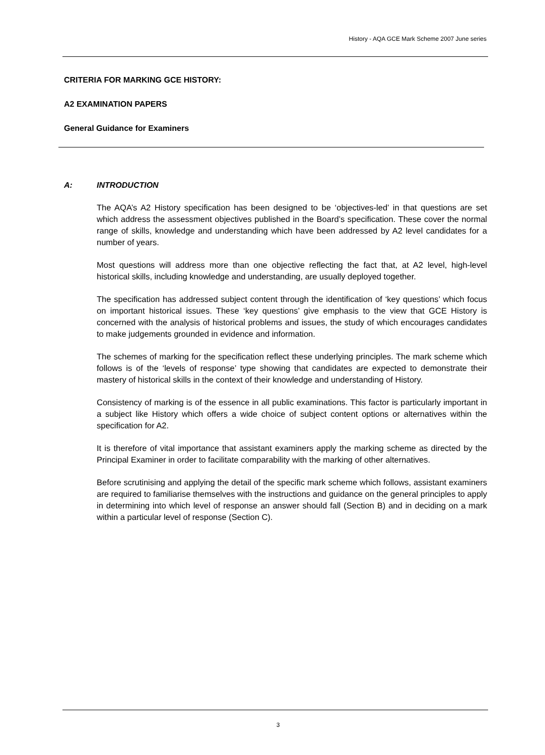History - AQA GCE Mark Scheme 2007 June series
CRITERIA FOR MARKING GCE HISTORY:
A2 EXAMINATION PAPERS
General Guidance for Examiners
A: INTRODUCTION
The AQA’s A2 History specification has been designed to be ‘objectives-led’ in that questions are set which address the assessment objectives published in the Board’s specification. These cover the normal range of skills, knowledge and understanding which have been addressed by A2 level candidates for a number of years.
Most questions will address more than one objective reflecting the fact that, at A2 level, high-level historical skills, including knowledge and understanding, are usually deployed together.
The specification has addressed subject content through the identification of ‘key questions’ which focus on important historical issues. These ‘key questions’ give emphasis to the view that GCE History is concerned with the analysis of historical problems and issues, the study of which encourages candidates to make judgements grounded in evidence and information.
The schemes of marking for the specification reflect these underlying principles. The mark scheme which follows is of the ‘levels of response’ type showing that candidates are expected to demonstrate their mastery of historical skills in the context of their knowledge and understanding of History.
Consistency of marking is of the essence in all public examinations. This factor is particularly important in a subject like History which offers a wide choice of subject content options or alternatives within the specification for A2.
It is therefore of vital importance that assistant examiners apply the marking scheme as directed by the Principal Examiner in order to facilitate comparability with the marking of other alternatives.
Before scrutinising and applying the detail of the specific mark scheme which follows, assistant examiners are required to familiarise themselves with the instructions and guidance on the general principles to apply in determining into which level of response an answer should fall (Section B) and in deciding on a mark within a particular level of response (Section C).
3